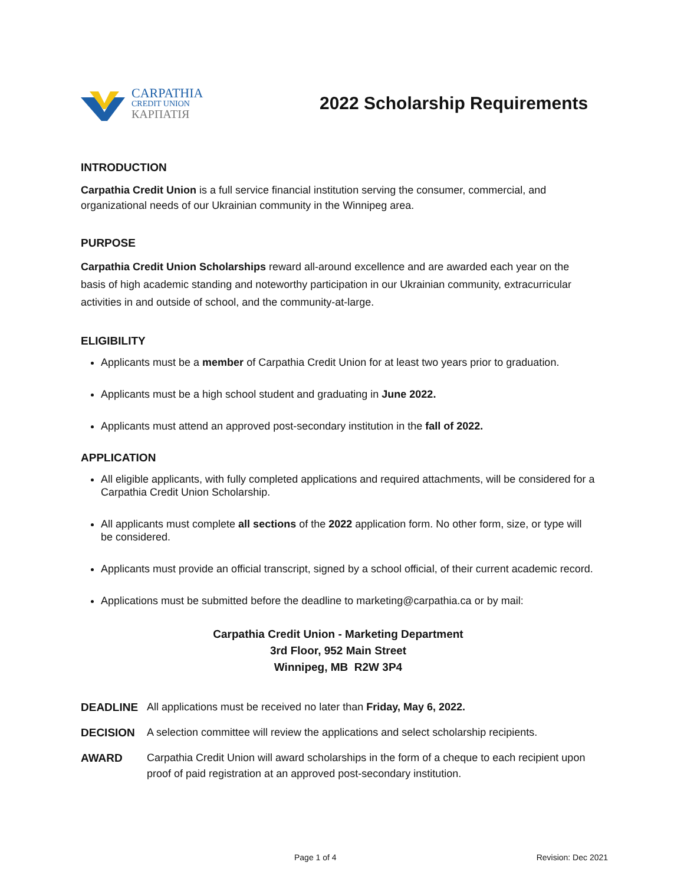CARPATHIA
CREDIT UNION
КАРПАТІЯ
2022 Scholarship Requirements
INTRODUCTION
Carpathia Credit Union is a full service financial institution serving the consumer, commercial, and organizational needs of our Ukrainian community in the Winnipeg area.
PURPOSE
Carpathia Credit Union Scholarships reward all-around excellence and are awarded each year on the basis of high academic standing and noteworthy participation in our Ukrainian community, extracurricular activities in and outside of school, and the community-at-large.
ELIGIBILITY
Applicants must be a member of Carpathia Credit Union for at least two years prior to graduation.
Applicants must be a high school student and graduating in June 2022.
Applicants must attend an approved post-secondary institution in the fall of 2022.
APPLICATION
All eligible applicants, with fully completed applications and required attachments, will be considered for a Carpathia Credit Union Scholarship.
All applicants must complete all sections of the 2022 application form. No other form, size, or type will be considered.
Applicants must provide an official transcript, signed by a school official, of their current academic record.
Applications must be submitted before the deadline to marketing@carpathia.ca or by mail:
Carpathia Credit Union - Marketing Department
3rd Floor, 952 Main Street
Winnipeg, MB R2W 3P4
DEADLINE All applications must be received no later than Friday, May 6, 2022.
DECISION A selection committee will review the applications and select scholarship recipients.
AWARD Carpathia Credit Union will award scholarships in the form of a cheque to each recipient upon proof of paid registration at an approved post-secondary institution.
Page 1 of 4 Revision: Dec 2021